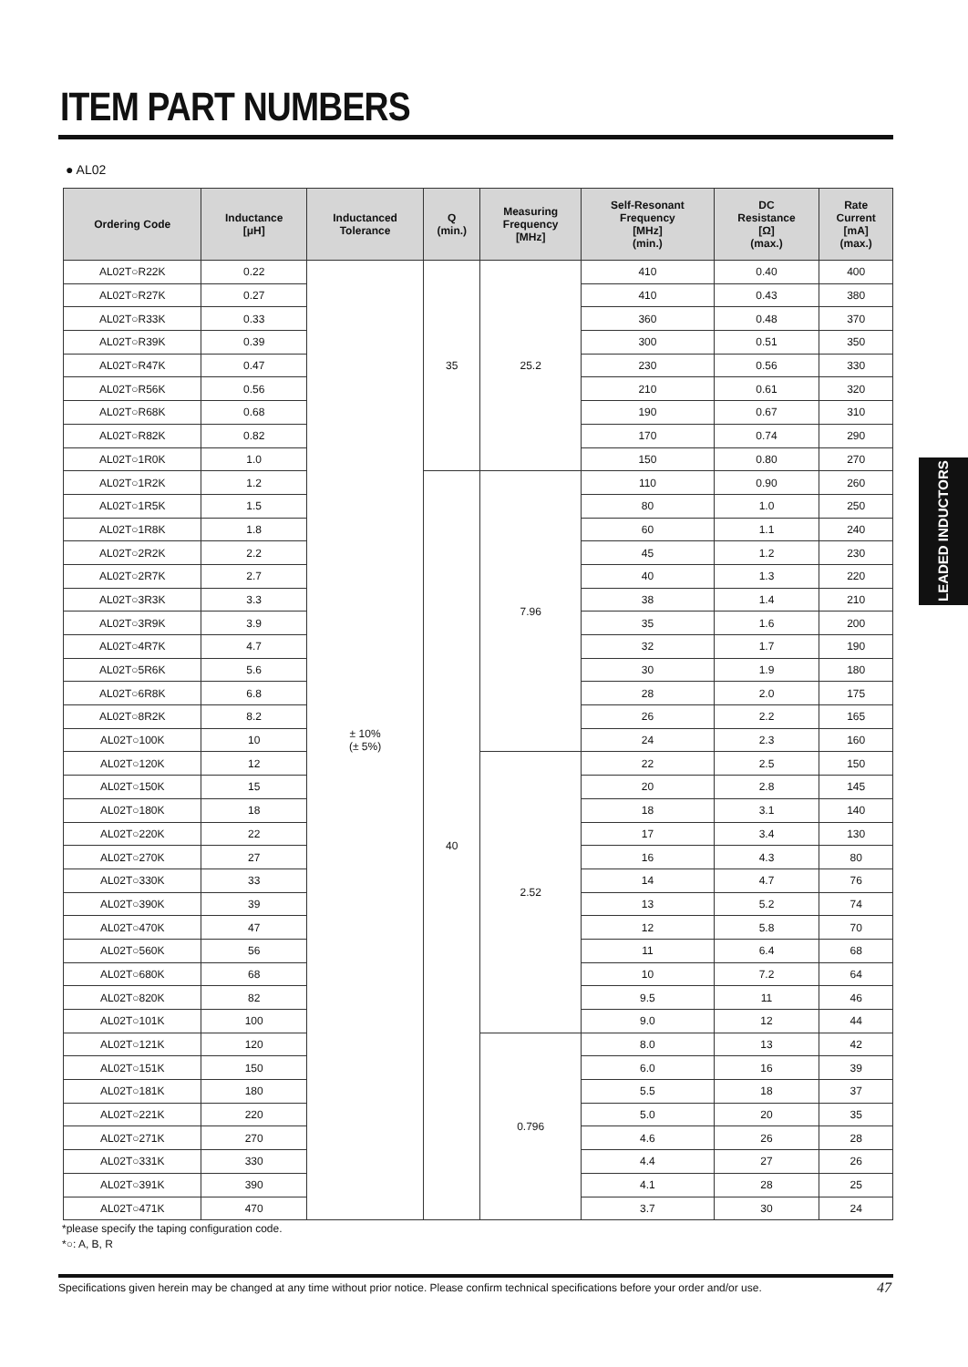ITEM PART NUMBERS
● AL02
| Ordering Code | Inductance [μH] | Inductanced Tolerance | Q (min.) | Measuring Frequency [MHz] | Self-Resonant Frequency [MHz] (min.) | DC Resistance [Ω] (max.) | Rate Current [mA] (max.) |
| --- | --- | --- | --- | --- | --- | --- | --- |
| AL02T○R22K | 0.22 | ± 10% (± 5%) | 35 | 25.2 | 410 | 0.40 | 400 |
| AL02T○R27K | 0.27 | | | | 410 | 0.43 | 380 |
| AL02T○R33K | 0.33 | | | | 360 | 0.48 | 370 |
| AL02T○R39K | 0.39 | | | | 300 | 0.51 | 350 |
| AL02T○R47K | 0.47 | | | | 230 | 0.56 | 330 |
| AL02T○R56K | 0.56 | | | | 210 | 0.61 | 320 |
| AL02T○R68K | 0.68 | | | | 190 | 0.67 | 310 |
| AL02T○R82K | 0.82 | | | | 170 | 0.74 | 290 |
| AL02T○1R0K | 1.0 | | | | 150 | 0.80 | 270 |
| AL02T○1R2K | 1.2 | | 40 | 7.96 | 110 | 0.90 | 260 |
| AL02T○1R5K | 1.5 | | | | 80 | 1.0 | 250 |
| AL02T○1R8K | 1.8 | | | | 60 | 1.1 | 240 |
| AL02T○2R2K | 2.2 | | | | 45 | 1.2 | 230 |
| AL02T○2R7K | 2.7 | | | | 40 | 1.3 | 220 |
| AL02T○3R3K | 3.3 | | | | 38 | 1.4 | 210 |
| AL02T○3R9K | 3.9 | | | | 35 | 1.6 | 200 |
| AL02T○4R7K | 4.7 | | | | 32 | 1.7 | 190 |
| AL02T○5R6K | 5.6 | | | | 30 | 1.9 | 180 |
| AL02T○6R8K | 6.8 | | | | 28 | 2.0 | 175 |
| AL02T○8R2K | 8.2 | | | | 26 | 2.2 | 165 |
| AL02T○100K | 10 | | | | 24 | 2.3 | 160 |
| AL02T○120K | 12 | | | 2.52 | 22 | 2.5 | 150 |
| AL02T○150K | 15 | | | | 20 | 2.8 | 145 |
| AL02T○180K | 18 | | | | 18 | 3.1 | 140 |
| AL02T○220K | 22 | | | | 17 | 3.4 | 130 |
| AL02T○270K | 27 | | | | 16 | 4.3 | 80 |
| AL02T○330K | 33 | | | | 14 | 4.7 | 76 |
| AL02T○390K | 39 | | | | 13 | 5.2 | 74 |
| AL02T○470K | 47 | | | | 12 | 5.8 | 70 |
| AL02T○560K | 56 | | | | 11 | 6.4 | 68 |
| AL02T○680K | 68 | | | | 10 | 7.2 | 64 |
| AL02T○820K | 82 | | | | 9.5 | 11 | 46 |
| AL02T○101K | 100 | | | | 9.0 | 12 | 44 |
| AL02T○121K | 120 | | | 0.796 | 8.0 | 13 | 42 |
| AL02T○151K | 150 | | | | 6.0 | 16 | 39 |
| AL02T○181K | 180 | | | | 5.5 | 18 | 37 |
| AL02T○221K | 220 | | | | 5.0 | 20 | 35 |
| AL02T○271K | 270 | | | | 4.6 | 26 | 28 |
| AL02T○331K | 330 | | | | 4.4 | 27 | 26 |
| AL02T○391K | 390 | | | | 4.1 | 28 | 25 |
| AL02T○471K | 470 | | | | 3.7 | 30 | 24 |
*please specify the taping configuration code.
*○: A, B, R
Specifications given herein may be changed at any time without prior notice. Please confirm technical specifications before your order and/or use.
47
LEADED INDUCTORS